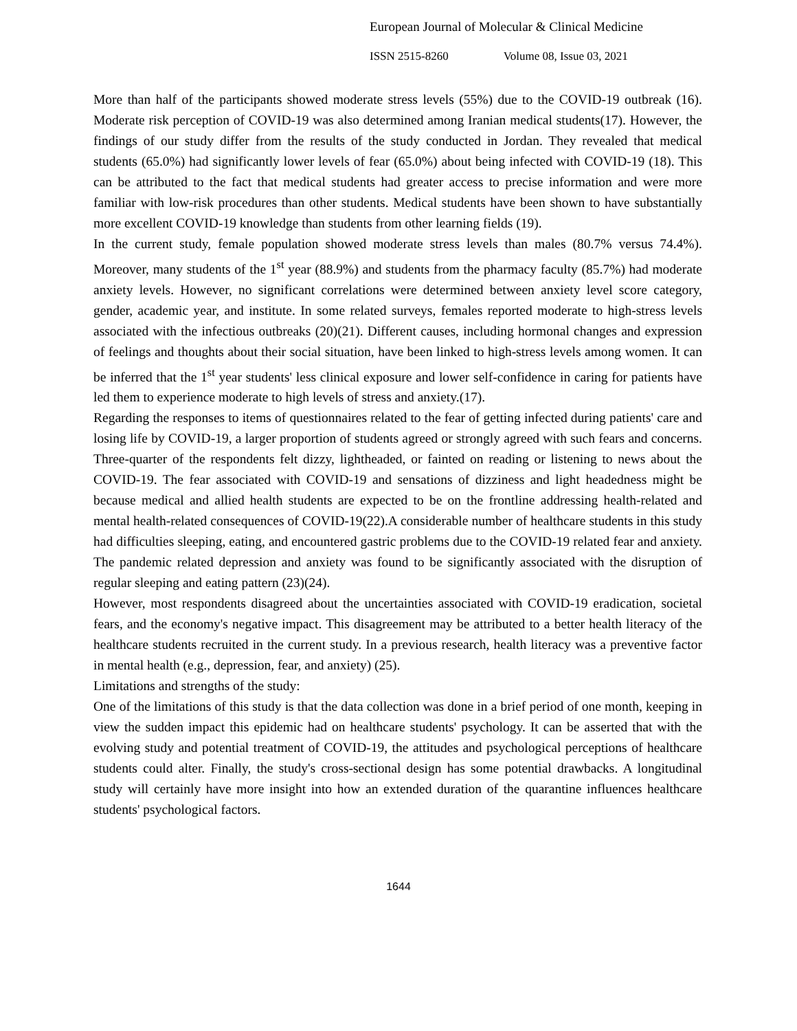European Journal of Molecular & Clinical Medicine
ISSN 2515-8260 Volume 08, Issue 03, 2021
More than half of the participants showed moderate stress levels (55%) due to the COVID-19 outbreak (16). Moderate risk perception of COVID-19 was also determined among Iranian medical students(17). However, the findings of our study differ from the results of the study conducted in Jordan. They revealed that medical students (65.0%) had significantly lower levels of fear (65.0%) about being infected with COVID-19 (18). This can be attributed to the fact that medical students had greater access to precise information and were more familiar with low-risk procedures than other students. Medical students have been shown to have substantially more excellent COVID-19 knowledge than students from other learning fields (19).
In the current study, female population showed moderate stress levels than males (80.7% versus 74.4%). Moreover, many students of the 1<sup>st</sup> year (88.9%) and students from the pharmacy faculty (85.7%) had moderate anxiety levels. However, no significant correlations were determined between anxiety level score category, gender, academic year, and institute. In some related surveys, females reported moderate to high-stress levels associated with the infectious outbreaks (20)(21). Different causes, including hormonal changes and expression of feelings and thoughts about their social situation, have been linked to high-stress levels among women. It can be inferred that the 1<sup>st</sup> year students' less clinical exposure and lower self-confidence in caring for patients have led them to experience moderate to high levels of stress and anxiety.(17).
Regarding the responses to items of questionnaires related to the fear of getting infected during patients' care and losing life by COVID-19, a larger proportion of students agreed or strongly agreed with such fears and concerns. Three-quarter of the respondents felt dizzy, lightheaded, or fainted on reading or listening to news about the COVID-19. The fear associated with COVID-19 and sensations of dizziness and light headedness might be because medical and allied health students are expected to be on the frontline addressing health-related and mental health-related consequences of COVID-19(22).A considerable number of healthcare students in this study had difficulties sleeping, eating, and encountered gastric problems due to the COVID-19 related fear and anxiety. The pandemic related depression and anxiety was found to be significantly associated with the disruption of regular sleeping and eating pattern (23)(24).
However, most respondents disagreed about the uncertainties associated with COVID-19 eradication, societal fears, and the economy's negative impact. This disagreement may be attributed to a better health literacy of the healthcare students recruited in the current study. In a previous research, health literacy was a preventive factor in mental health (e.g., depression, fear, and anxiety) (25).
Limitations and strengths of the study:
One of the limitations of this study is that the data collection was done in a brief period of one month, keeping in view the sudden impact this epidemic had on healthcare students' psychology. It can be asserted that with the evolving study and potential treatment of COVID-19, the attitudes and psychological perceptions of healthcare students could alter. Finally, the study's cross-sectional design has some potential drawbacks. A longitudinal study will certainly have more insight into how an extended duration of the quarantine influences healthcare students' psychological factors.
1644